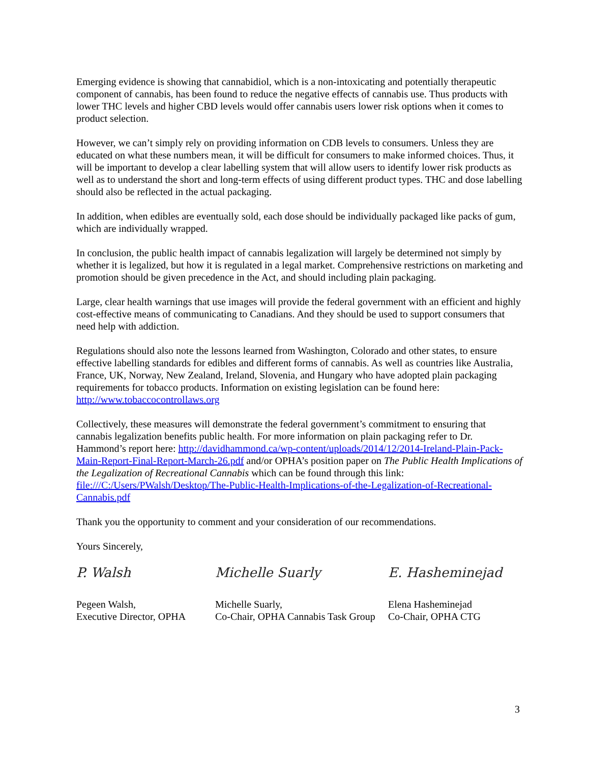Emerging evidence is showing that cannabidiol, which is a non-intoxicating and potentially therapeutic component of cannabis, has been found to reduce the negative effects of cannabis use. Thus products with lower THC levels and higher CBD levels would offer cannabis users lower risk options when it comes to product selection.
However, we can’t simply rely on providing information on CDB levels to consumers. Unless they are educated on what these numbers mean, it will be difficult for consumers to make informed choices. Thus, it will be important to develop a clear labelling system that will allow users to identify lower risk products as well as to understand the short and long-term effects of using different product types. THC and dose labelling should also be reflected in the actual packaging.
In addition, when edibles are eventually sold, each dose should be individually packaged like packs of gum, which are individually wrapped.
In conclusion, the public health impact of cannabis legalization will largely be determined not simply by whether it is legalized, but how it is regulated in a legal market. Comprehensive restrictions on marketing and promotion should be given precedence in the Act, and should including plain packaging.
Large, clear health warnings that use images will provide the federal government with an efficient and highly cost-effective means of communicating to Canadians. And they should be used to support consumers that need help with addiction.
Regulations should also note the lessons learned from Washington, Colorado and other states, to ensure effective labelling standards for edibles and different forms of cannabis. As well as countries like Australia, France, UK, Norway, New Zealand, Ireland, Slovenia, and Hungary who have adopted plain packaging requirements for tobacco products. Information on existing legislation can be found here: http://www.tobaccocontrollaws.org
Collectively, these measures will demonstrate the federal government’s commitment to ensuring that cannabis legalization benefits public health. For more information on plain packaging refer to Dr. Hammond’s report here: http://davidhammond.ca/wp-content/uploads/2014/12/2014-Ireland-Plain-Pack-Main-Report-Final-Report-March-26.pdf and/or OPHA’s position paper on The Public Health Implications of the Legalization of Recreational Cannabis which can be found through this link: file:///C:/Users/PWalsh/Desktop/The-Public-Health-Implications-of-the-Legalization-of-Recreational-Cannabis.pdf
Thank you the opportunity to comment and your consideration of our recommendations.
Yours Sincerely,
P. Walsh Michelle Suarly E. Hasheminejad
Pegeen Walsh,
Executive Director, OPHA
Michelle Suarly,
Co-Chair, OPHA Cannabis Task Group
Elena Hasheminejad
Co-Chair, OPHA CTG
3